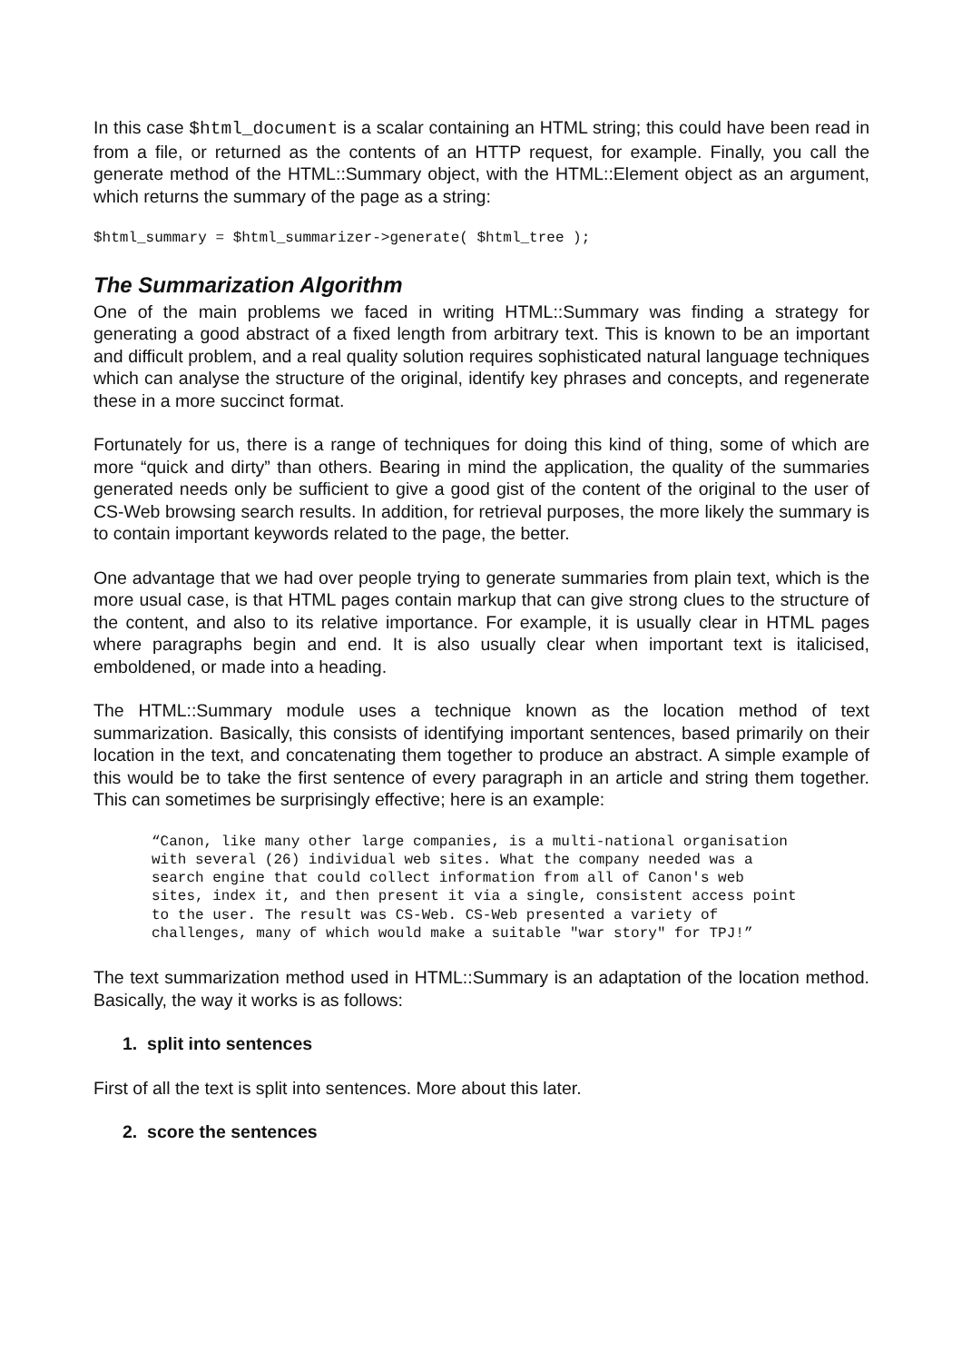In this case $html_document is a scalar containing an HTML string; this could have been read in from a file, or returned as the contents of an HTTP request, for example. Finally, you call the generate method of the HTML::Summary object, with the HTML::Element object as an argument, which returns the summary of the page as a string:
$html_summary = $html_summarizer->generate( $html_tree );
The Summarization Algorithm
One of the main problems we faced in writing HTML::Summary was finding a strategy for generating a good abstract of a fixed length from arbitrary text. This is known to be an important and difficult problem, and a real quality solution requires sophisticated natural language techniques which can analyse the structure of the original, identify key phrases and concepts, and regenerate these in a more succinct format.
Fortunately for us, there is a range of techniques for doing this kind of thing, some of which are more “quick and dirty” than others. Bearing in mind the application, the quality of the summaries generated needs only be sufficient to give a good gist of the content of the original to the user of CS-Web browsing search results. In addition, for retrieval purposes, the more likely the summary is to contain important keywords related to the page, the better.
One advantage that we had over people trying to generate summaries from plain text, which is the more usual case, is that HTML pages contain markup that can give strong clues to the structure of the content, and also to its relative importance. For example, it is usually clear in HTML pages where paragraphs begin and end. It is also usually clear when important text is italicised, emboldened, or made into a heading.
The HTML::Summary module uses a technique known as the location method of text summarization. Basically, this consists of identifying important sentences, based primarily on their location in the text, and concatenating them together to produce an abstract. A simple example of this would be to take the first sentence of every paragraph in an article and string them together. This can sometimes be surprisingly effective; here is an example:
“Canon, like many other large companies, is a multi-national organisation with several (26) individual web sites. What the company needed was a search engine that could collect information from all of Canon's web sites, index it, and then present it via a single, consistent access point to the user. The result was CS-Web. CS-Web presented a variety of challenges, many of which would make a suitable "war story" for TPJ!”
The text summarization method used in HTML::Summary is an adaptation of the location method. Basically, the way it works is as follows:
1. split into sentences
First of all the text is split into sentences. More about this later.
2. score the sentences